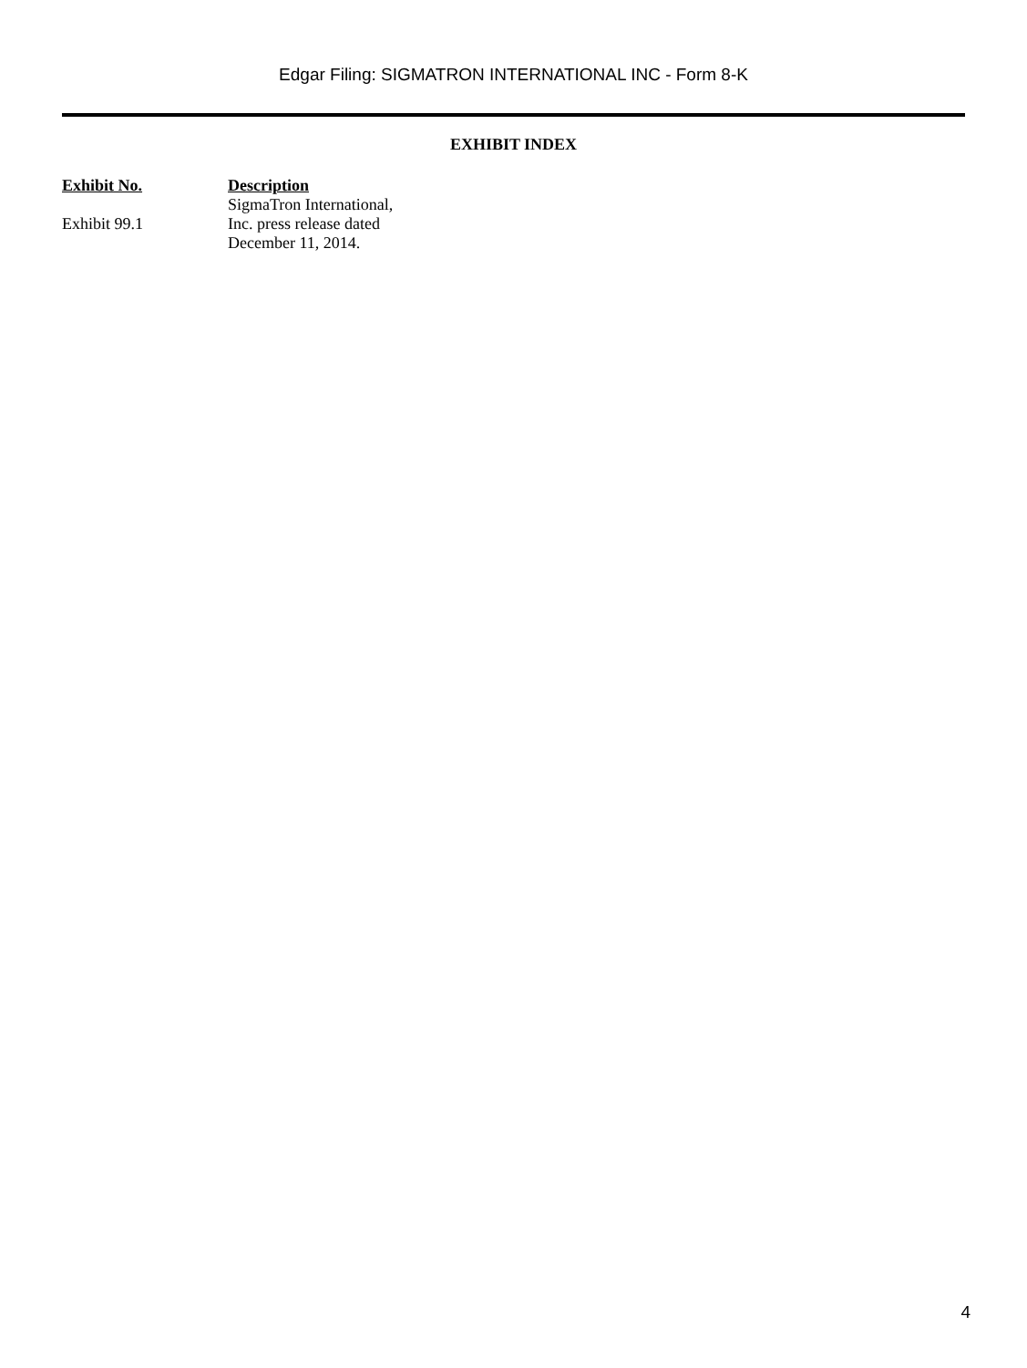Edgar Filing: SIGMATRON INTERNATIONAL INC - Form 8-K
EXHIBIT INDEX
| Exhibit No. | Description |
| --- | --- |
| Exhibit 99.1 | SigmaTron International, Inc. press release dated December 11, 2014. |
4